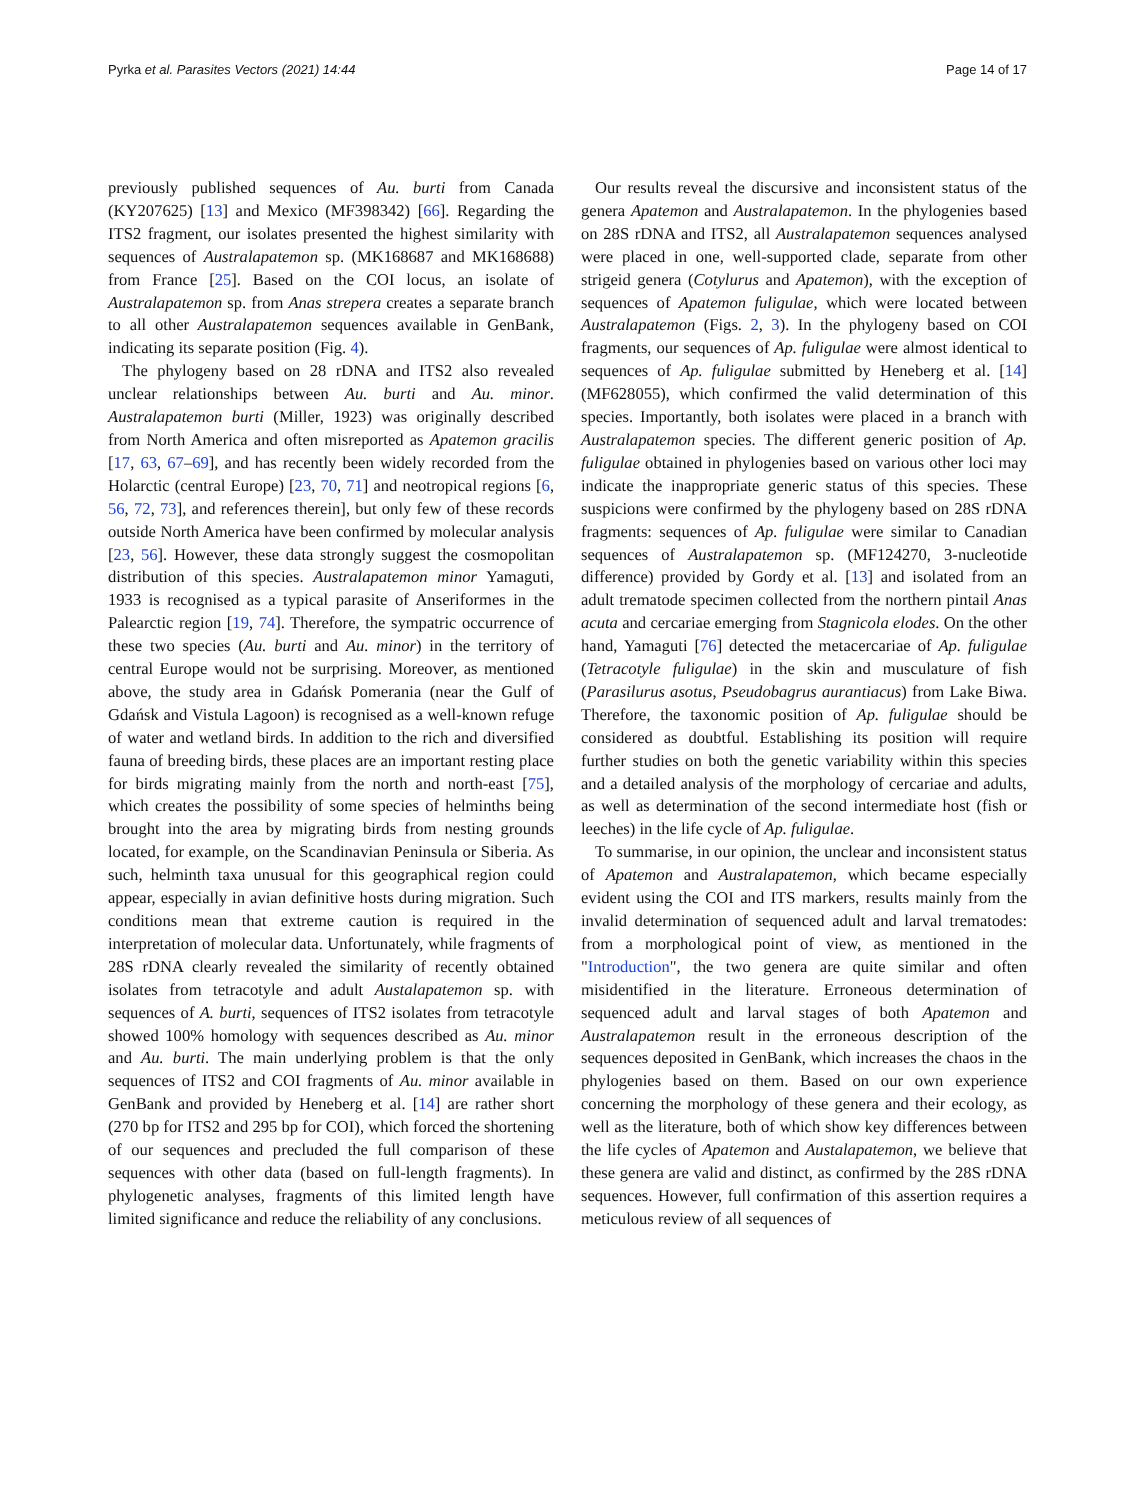Pyrka et al. Parasites Vectors (2021) 14:44 Page 14 of 17
previously published sequences of Au. burti from Canada (KY207625) [13] and Mexico (MF398342) [66]. Regarding the ITS2 fragment, our isolates presented the highest similarity with sequences of Australapatemon sp. (MK168687 and MK168688) from France [25]. Based on the COI locus, an isolate of Australapatemon sp. from Anas strepera creates a separate branch to all other Australapatemon sequences available in GenBank, indicating its separate position (Fig. 4).
The phylogeny based on 28 rDNA and ITS2 also revealed unclear relationships between Au. burti and Au. minor. Australapatemon burti (Miller, 1923) was originally described from North America and often misreported as Apatemon gracilis [17, 63, 67–69], and has recently been widely recorded from the Holarctic (central Europe) [23, 70, 71] and neotropical regions [6, 56, 72, 73], and references therein], but only few of these records outside North America have been confirmed by molecular analysis [23, 56]. However, these data strongly suggest the cosmopolitan distribution of this species. Australapatemon minor Yamaguti, 1933 is recognised as a typical parasite of Anseriformes in the Palearctic region [19, 74]. Therefore, the sympatric occurrence of these two species (Au. burti and Au. minor) in the territory of central Europe would not be surprising. Moreover, as mentioned above, the study area in Gdańsk Pomerania (near the Gulf of Gdańsk and Vistula Lagoon) is recognised as a well-known refuge of water and wetland birds. In addition to the rich and diversified fauna of breeding birds, these places are an important resting place for birds migrating mainly from the north and north-east [75], which creates the possibility of some species of helminths being brought into the area by migrating birds from nesting grounds located, for example, on the Scandinavian Peninsula or Siberia. As such, helminth taxa unusual for this geographical region could appear, especially in avian definitive hosts during migration. Such conditions mean that extreme caution is required in the interpretation of molecular data. Unfortunately, while fragments of 28S rDNA clearly revealed the similarity of recently obtained isolates from tetracotyle and adult Austalapatemon sp. with sequences of A. burti, sequences of ITS2 isolates from tetracotyle showed 100% homology with sequences described as Au. minor and Au. burti. The main underlying problem is that the only sequences of ITS2 and COI fragments of Au. minor available in GenBank and provided by Heneberg et al. [14] are rather short (270 bp for ITS2 and 295 bp for COI), which forced the shortening of our sequences and precluded the full comparison of these sequences with other data (based on full-length fragments). In phylogenetic analyses, fragments of this limited length have limited significance and reduce the reliability of any conclusions.
Our results reveal the discursive and inconsistent status of the genera Apatemon and Australapatemon. In the phylogenies based on 28S rDNA and ITS2, all Australapatemon sequences analysed were placed in one, well-supported clade, separate from other strigeid genera (Cotylurus and Apatemon), with the exception of sequences of Apatemon fuligulae, which were located between Australapatemon (Figs. 2, 3). In the phylogeny based on COI fragments, our sequences of Ap. fuligulae were almost identical to sequences of Ap. fuligulae submitted by Heneberg et al. [14] (MF628055), which confirmed the valid determination of this species. Importantly, both isolates were placed in a branch with Australapatemon species. The different generic position of Ap. fuligulae obtained in phylogenies based on various other loci may indicate the inappropriate generic status of this species. These suspicions were confirmed by the phylogeny based on 28S rDNA fragments: sequences of Ap. fuligulae were similar to Canadian sequences of Australapatemon sp. (MF124270, 3-nucleotide difference) provided by Gordy et al. [13] and isolated from an adult trematode specimen collected from the northern pintail Anas acuta and cercariae emerging from Stagnicola elodes. On the other hand, Yamaguti [76] detected the metacercariae of Ap. fuligulae (Tetracotyle fuligulae) in the skin and musculature of fish (Parasilurus asotus, Pseudobagrus aurantiacus) from Lake Biwa. Therefore, the taxonomic position of Ap. fuligulae should be considered as doubtful. Establishing its position will require further studies on both the genetic variability within this species and a detailed analysis of the morphology of cercariae and adults, as well as determination of the second intermediate host (fish or leeches) in the life cycle of Ap. fuligulae.
To summarise, in our opinion, the unclear and inconsistent status of Apatemon and Australapatemon, which became especially evident using the COI and ITS markers, results mainly from the invalid determination of sequenced adult and larval trematodes: from a morphological point of view, as mentioned in the "Introduction", the two genera are quite similar and often misidentified in the literature. Erroneous determination of sequenced adult and larval stages of both Apatemon and Australapatemon result in the erroneous description of the sequences deposited in GenBank, which increases the chaos in the phylogenies based on them. Based on our own experience concerning the morphology of these genera and their ecology, as well as the literature, both of which show key differences between the life cycles of Apatemon and Austalapatemon, we believe that these genera are valid and distinct, as confirmed by the 28S rDNA sequences. However, full confirmation of this assertion requires a meticulous review of all sequences of